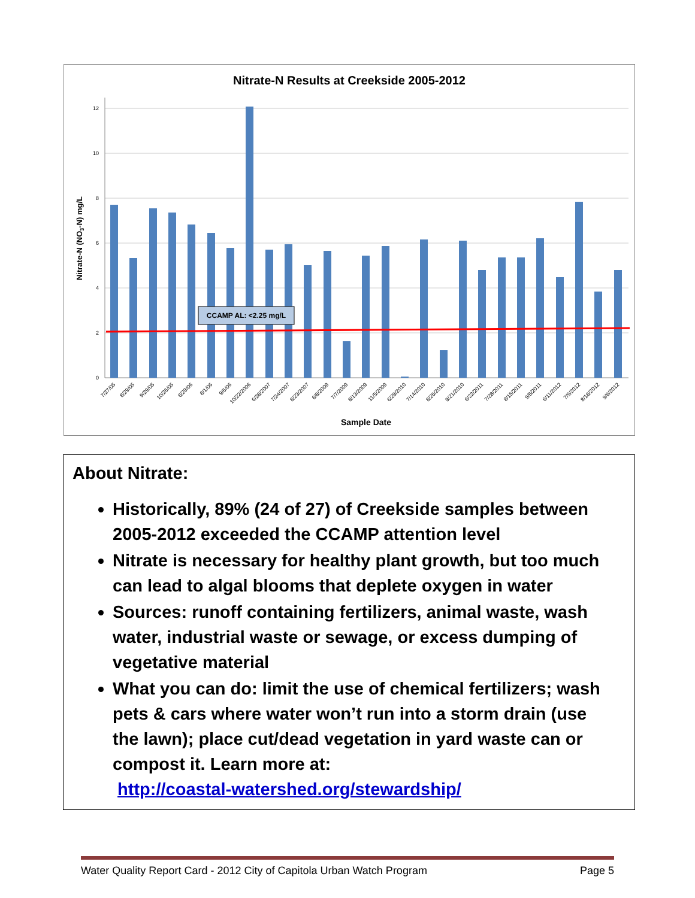Nitrate-N Results at Creekside 2005-2012
12
10
8
6
4
2
0
CCAMP AL: <2.25 mg/L
Nitrate-N (NO3-N) mg/L
7/27/05
8/29/05
9/29/05
10/26/05
6/28/06
8/1/06
9/6/06
10/22/2006
6/28/2007
7/24/2007
8/23/2007
6/8/2009
7/7/2009
8/13/2009
11/5/2009
6/28/2010
7/14/2010
8/26/2010
9/21/2010
6/22/2011
7/28/2011
8/15/2011
9/6/2011
6/11/2012
7/5/2012
8/16/2012
9/6/2012
Sample Date
About Nitrate:
Historically, 89% (24 of 27) of Creekside samples between 2005-2012 exceeded the CCAMP attention level
Nitrate is necessary for healthy plant growth, but too much can lead to algal blooms that deplete oxygen in water
Sources: runoff containing fertilizers, animal waste, wash water, industrial waste or sewage, or excess dumping of vegetative material
What you can do: limit the use of chemical fertilizers; wash pets & cars where water won’t run into a storm drain (use the lawn); place cut/dead vegetation in yard waste can or compost it. Learn more at:
http://coastal-watershed.org/stewardship/
Water Quality Report Card - 2012 City of Capitola Urban Watch Program Page 5